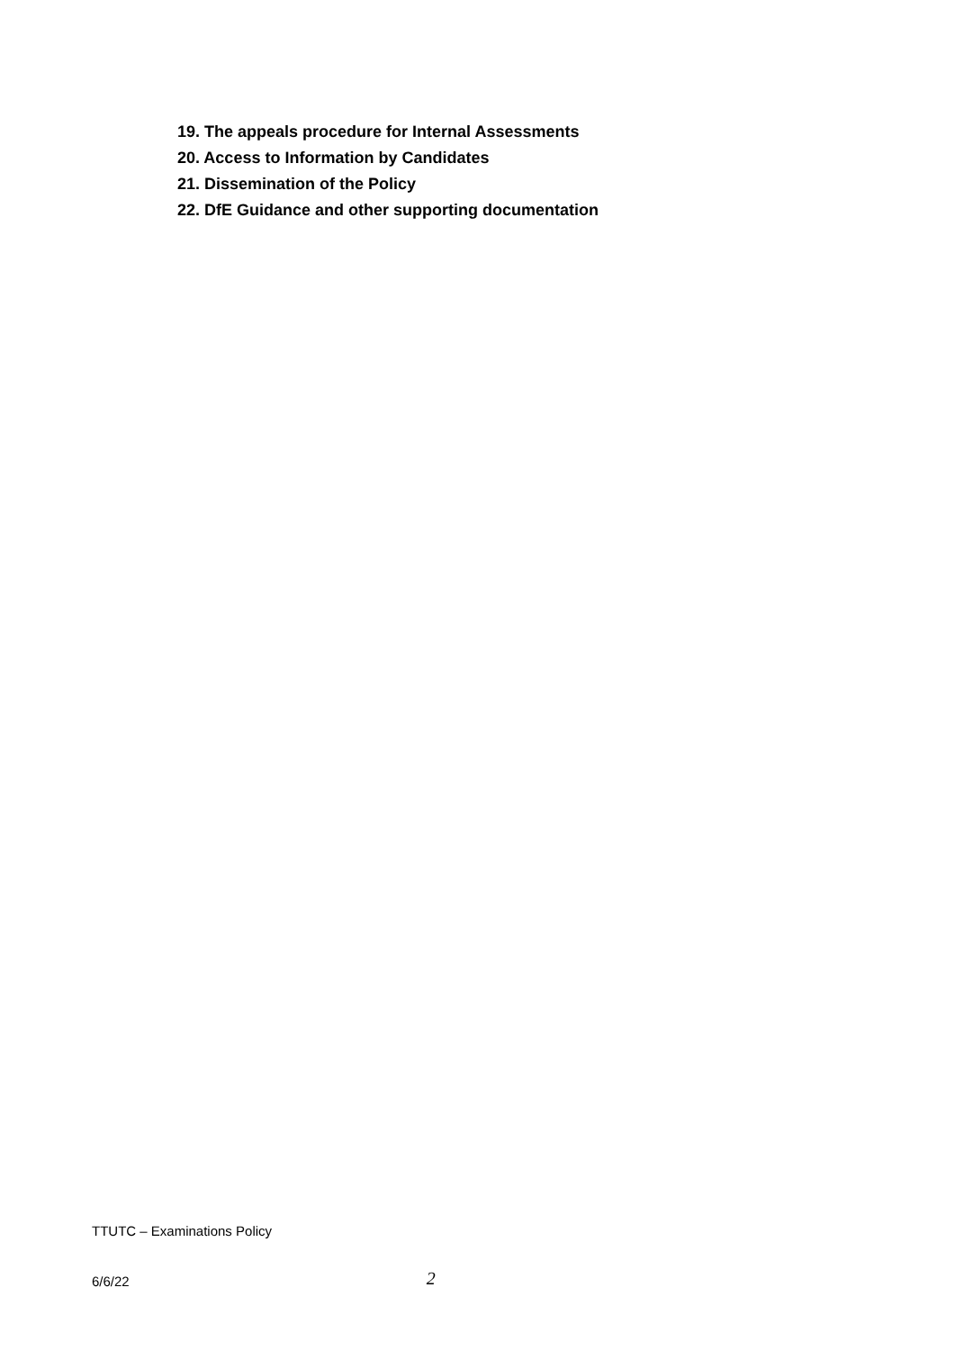19. The appeals procedure for Internal Assessments
20. Access to Information by Candidates
21. Dissemination of the Policy
22. DfE Guidance and other supporting documentation
TTUTC – Examinations Policy
6/6/22 2